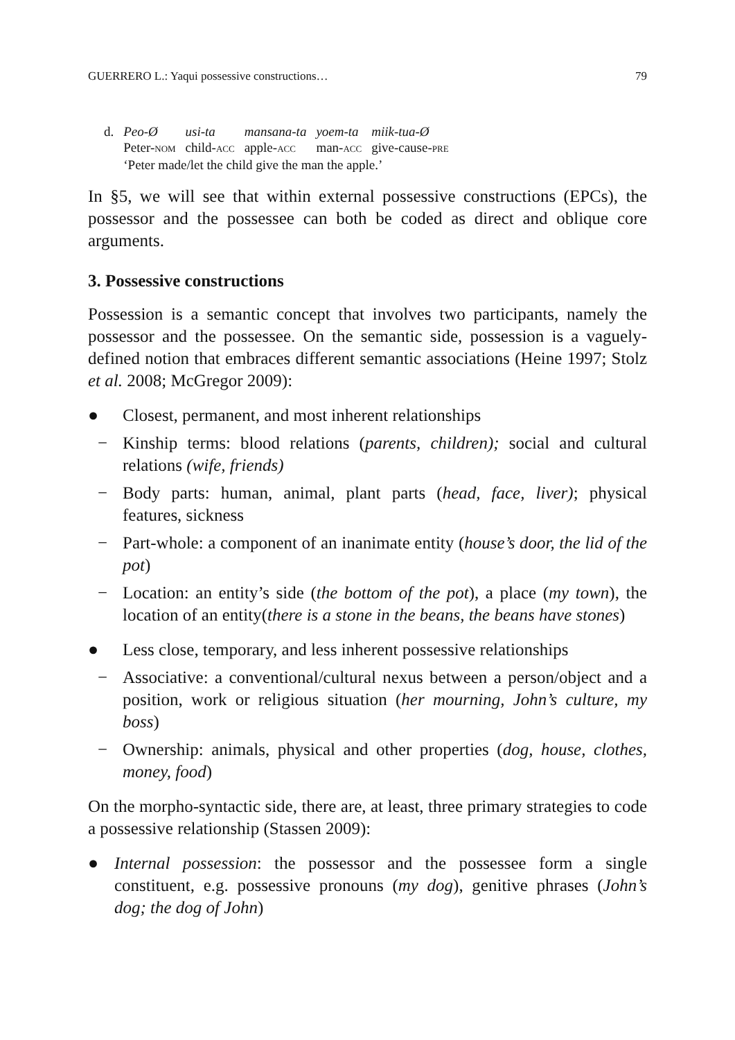GUERRERO L.: Yaqui possessive constructions… 79
| d. | Peo-Ø | usi-ta | mansana-ta | yoem-ta | miik-tua-Ø |
| | Peter- NOM | child- ACC | apple- ACC | man- ACC | give-cause- PRE |
| | ‘Peter made/let the child give the man the apple.’ | | | | |
In §5, we will see that within external possessive constructions (EPCs), the possessor and the possessee can both be coded as direct and oblique core arguments.
3. Possessive constructions
Possession is a semantic concept that involves two participants, namely the possessor and the possessee. On the semantic side, possession is a vaguely-defined notion that embraces different semantic associations (Heine 1997; Stolz et al. 2008; McGregor 2009):
● Closest, permanent, and most inherent relationships
− Kinship terms: blood relations (parents, children); social and cultural relations (wife, friends)
− Body parts: human, animal, plant parts (head, face, liver); physical features, sickness
− Part-whole: a component of an inanimate entity (house’s door, the lid of the pot)
− Location: an entity’s side (the bottom of the pot), a place (my town), the location of an entity(there is a stone in the beans, the beans have stones)
● Less close, temporary, and less inherent possessive relationships
− Associative: a conventional/cultural nexus between a person/object and a position, work or religious situation (her mourning, John’s culture, my boss)
− Ownership: animals, physical and other properties (dog, house, clothes, money, food)
On the morpho-syntactic side, there are, at least, three primary strategies to code a possessive relationship (Stassen 2009):
● Internal possession: the possessor and the possessee form a single constituent, e.g. possessive pronouns (my dog), genitive phrases (John’s dog; the dog of John)